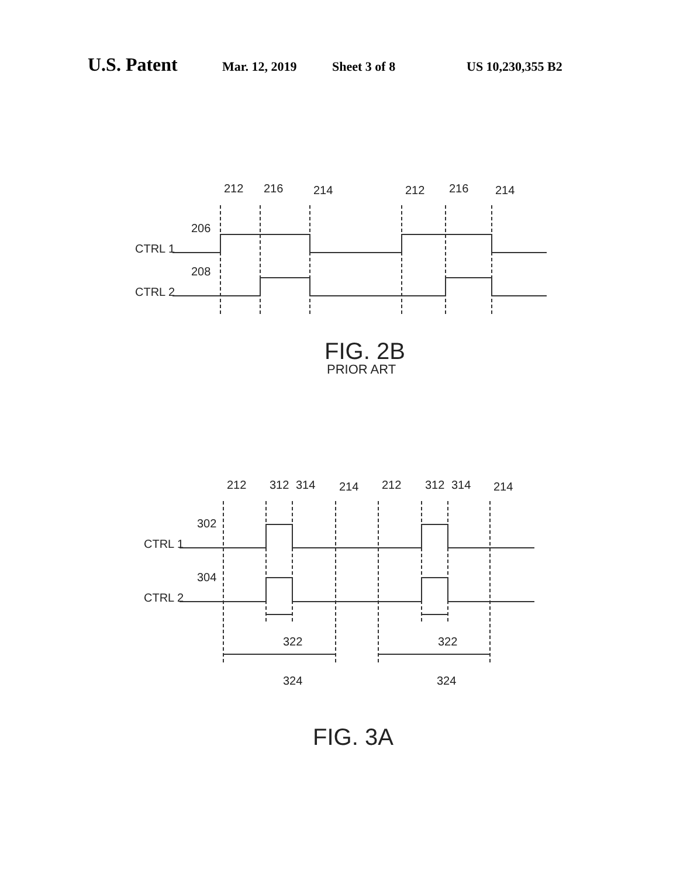U.S. Patent Mar. 12, 2019 Sheet 3 of 8 US 10,230,355 B2
212
216
214
212
216
214
206
CTRL 1
208
CTRL 2
FIG. 2B
PRIOR ART
212
312
314
214
212
312
314
214
302
CTRL 1
304
CTRL 2
322
322
324
324
FIG. 3A